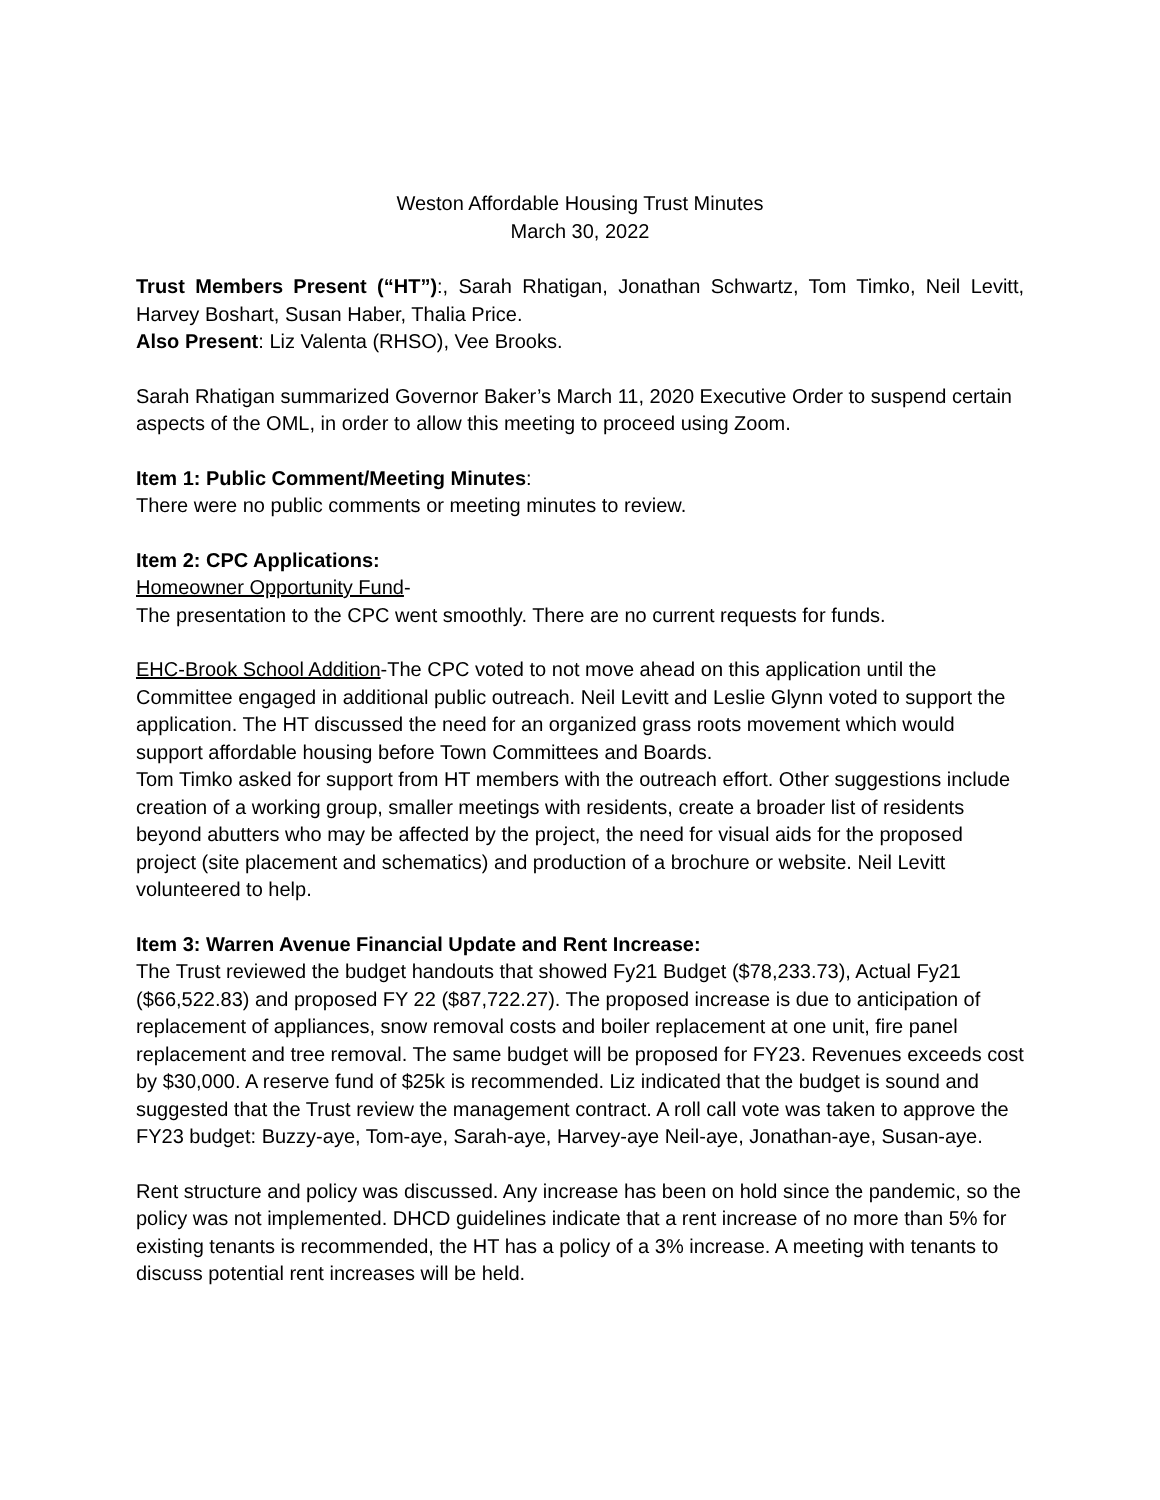Weston Affordable Housing Trust Minutes
March 30, 2022
Trust Members Present (“HT”):, Sarah Rhatigan, Jonathan Schwartz, Tom Timko, Neil Levitt, Harvey Boshart, Susan Haber, Thalia Price.
Also Present: Liz Valenta (RHSO), Vee Brooks.
Sarah Rhatigan summarized Governor Baker’s March 11, 2020 Executive Order to suspend certain aspects of the OML, in order to allow this meeting to proceed using Zoom.
Item 1: Public Comment/Meeting Minutes:
There were no public comments or meeting minutes to review.
Item 2: CPC Applications:
Homeowner Opportunity Fund-
The presentation to the CPC went smoothly. There are no current requests for funds.
EHC-Brook School Addition-The CPC voted to not move ahead on this application until the Committee engaged in additional public outreach. Neil Levitt and Leslie Glynn voted to support the application. The HT discussed the need for an organized grass roots movement which would support affordable housing before Town Committees and Boards.
Tom Timko asked for support from HT members with the outreach effort. Other suggestions include creation of a working group, smaller meetings with residents, create a broader list of residents beyond abutters who may be affected by the project, the need for visual aids for the proposed project (site placement and schematics) and production of a brochure or website. Neil Levitt volunteered to help.
Item 3: Warren Avenue Financial Update and Rent Increase:
The Trust reviewed the budget handouts that showed Fy21 Budget ($78,233.73), Actual Fy21 ($66,522.83) and proposed FY 22 ($87,722.27). The proposed increase is due to anticipation of replacement of appliances, snow removal costs and boiler replacement at one unit, fire panel replacement and tree removal. The same budget will be proposed for FY23. Revenues exceeds cost by $30,000. A reserve fund of $25k is recommended. Liz indicated that the budget is sound and suggested that the Trust review the management contract. A roll call vote was taken to approve the FY23 budget: Buzzy-aye, Tom-aye, Sarah-aye, Harvey-aye Neil-aye, Jonathan-aye, Susan-aye.
Rent structure and policy was discussed. Any increase has been on hold since the pandemic, so the policy was not implemented. DHCD guidelines indicate that a rent increase of no more than 5% for existing tenants is recommended, the HT has a policy of a 3% increase. A meeting with tenants to discuss potential rent increases will be held.